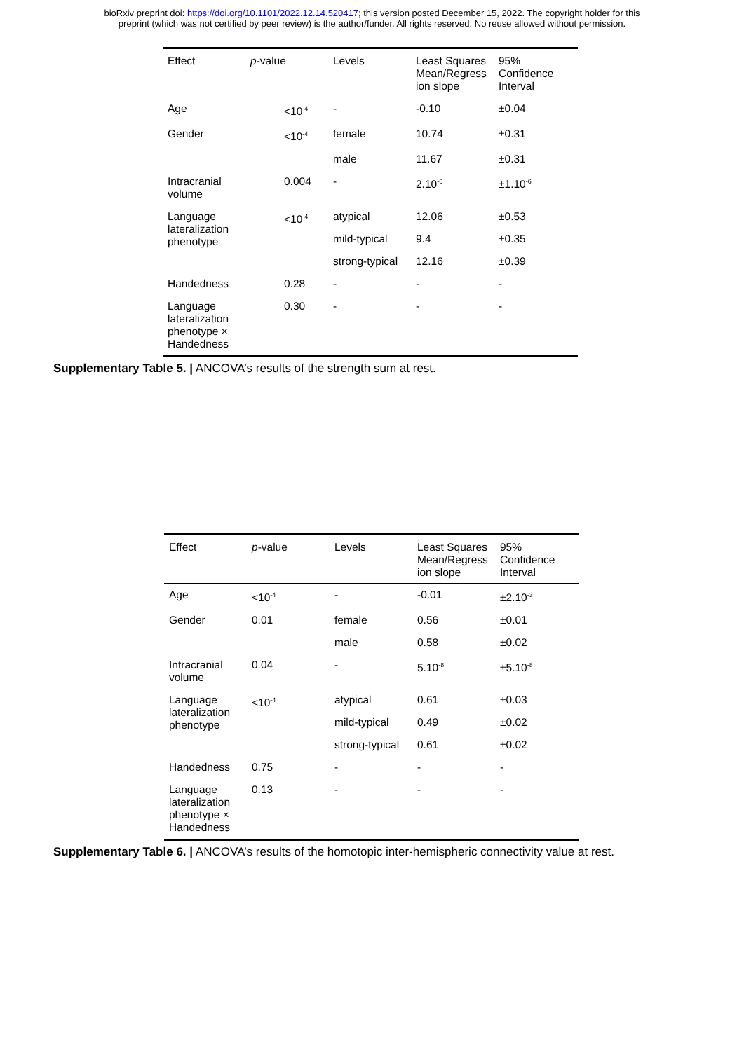bioRxiv preprint doi: https://doi.org/10.1101/2022.12.14.520417; this version posted December 15, 2022. The copyright holder for this
preprint (which was not certified by peer review) is the author/funder. All rights reserved. No reuse allowed without permission.
| Effect | p -value | Levels | Least Squares Mean/Regress ion slope | 95% Confidence Interval |
| --- | --- | --- | --- | --- |
| Age | <10<sup>-4</sup> | - | -0.10 | ±0.04 |
| Gender | <10<sup>-4</sup> | female | 10.74 | ±0.31 |
| | | male | 11.67 | ±0.31 |
| Intracranial volume | 0.004 | - | 2.10<sup>-6</sup> | ±1.10<sup>-6</sup> |
| Language lateralization phenotype | <10<sup>-4</sup> | atypical | 12.06 | ±0.53 |
| | | mild-typical | 9.4 | ±0.35 |
| | | strong-typical | 12.16 | ±0.39 |
| Handedness | 0.28 | - | - | - |
| Language lateralization phenotype × Handedness | 0.30 | - | - | - |
Supplementary Table 5. | ANCOVA’s results of the strength sum at rest.
| Effect | p -value | Levels | Least Squares Mean/Regress ion slope | 95% Confidence Interval |
| --- | --- | --- | --- | --- |
| Age | <10<sup>-4</sup> | - | -0.01 | ±2.10<sup>-3</sup> |
| Gender | 0.01 | female | 0.56 | ±0.01 |
| | | male | 0.58 | ±0.02 |
| Intracranial volume | 0.04 | - | 5.10<sup>-8</sup> | ±5.10<sup>-8</sup> |
| Language lateralization phenotype | <10<sup>-4</sup> | atypical | 0.61 | ±0.03 |
| | | mild-typical | 0.49 | ±0.02 |
| | | strong-typical | 0.61 | ±0.02 |
| Handedness | 0.75 | - | - | - |
| Language lateralization phenotype × Handedness | 0.13 | - | - | - |
Supplementary Table 6. | ANCOVA’s results of the homotopic inter-hemispheric connectivity value at rest.